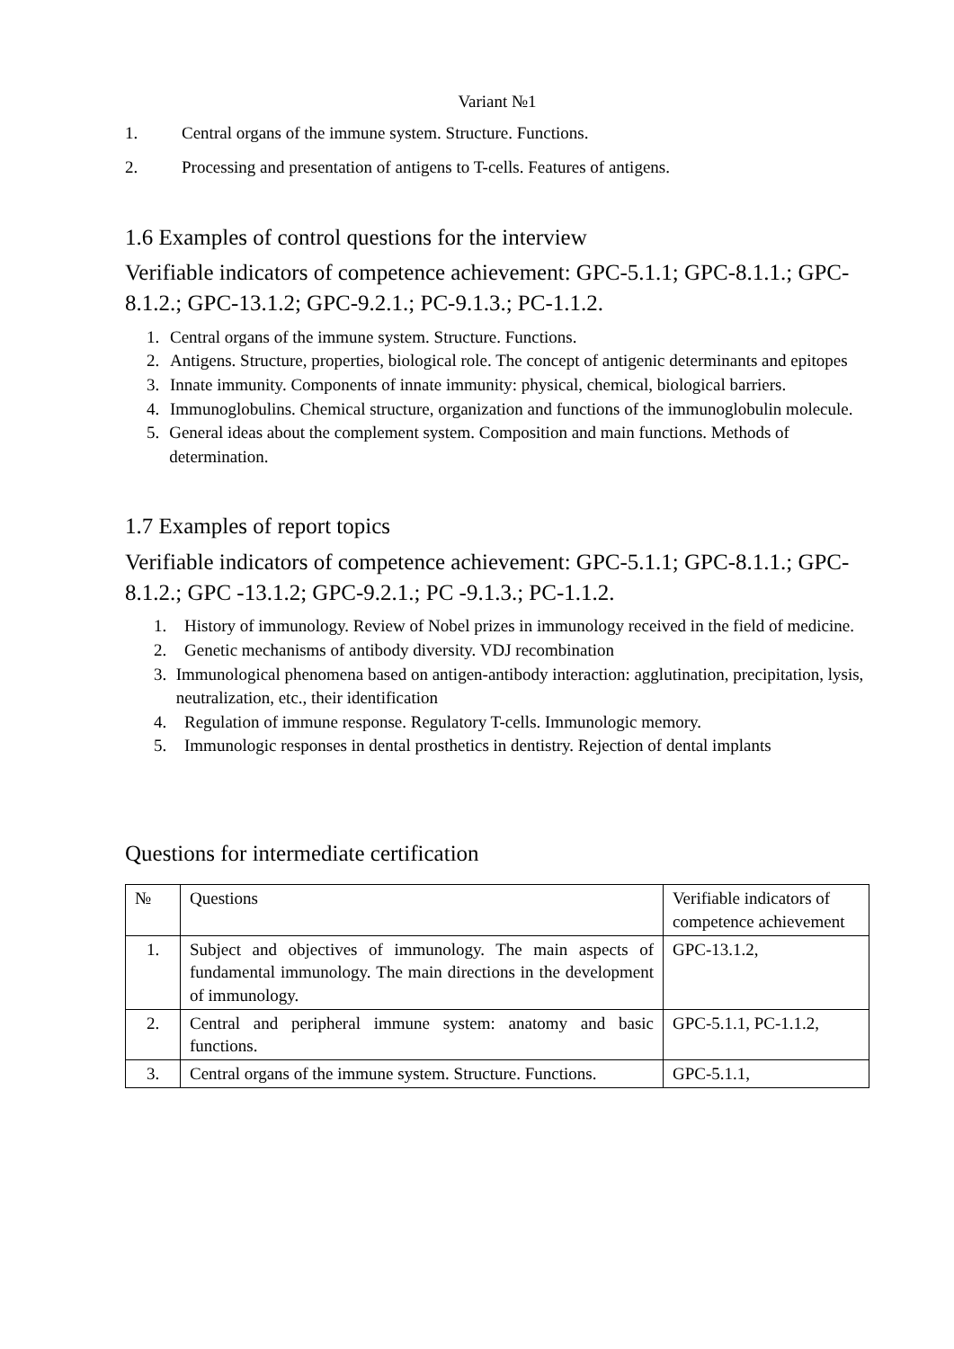Variant №1
1. Central organs of the immune system. Structure. Functions.
2. Processing and presentation of antigens to T-cells. Features of antigens.
1.6 Examples of control questions for the interview
Verifiable indicators of competence achievement: GPC-5.1.1; GPC-8.1.1.; GPC-8.1.2.; GPC-13.1.2; GPC-9.2.1.; PC-9.1.3.; PC-1.1.2.
1. Central organs of the immune system. Structure. Functions.
2. Antigens. Structure, properties, biological role. The concept of antigenic determinants and epitopes
3. Innate immunity. Components of innate immunity: physical, chemical, biological barriers.
4. Immunoglobulins. Chemical structure, organization and functions of the immunoglobulin molecule.
5. General ideas about the complement system. Composition and main functions. Methods of determination.
1.7 Examples of report topics
Verifiable indicators of competence achievement: GPC-5.1.1; GPC-8.1.1.; GPC-8.1.2.; GPC -13.1.2; GPC-9.2.1.; PC -9.1.3.; PC-1.1.2.
1. History of immunology. Review of Nobel prizes in immunology received in the field of medicine.
2. Genetic mechanisms of antibody diversity. VDJ recombination
3. Immunological phenomena based on antigen-antibody interaction: agglutination, precipitation, lysis, neutralization, etc., their identification
4. Regulation of immune response. Regulatory T-cells. Immunologic memory.
5. Immunologic responses in dental prosthetics in dentistry. Rejection of dental implants
Questions for intermediate certification
| № | Questions | Verifiable indicators of competence achievement |
| 1. | Subject and objectives of immunology. The main aspects of fundamental immunology. The main directions in the development of immunology. | GPC-13.1.2, |
| 2. | Central and peripheral immune system: anatomy and basic functions. | GPC-5.1.1, PC-1.1.2, |
| 3. | Central organs of the immune system. Structure. Functions. | GPC-5.1.1, |